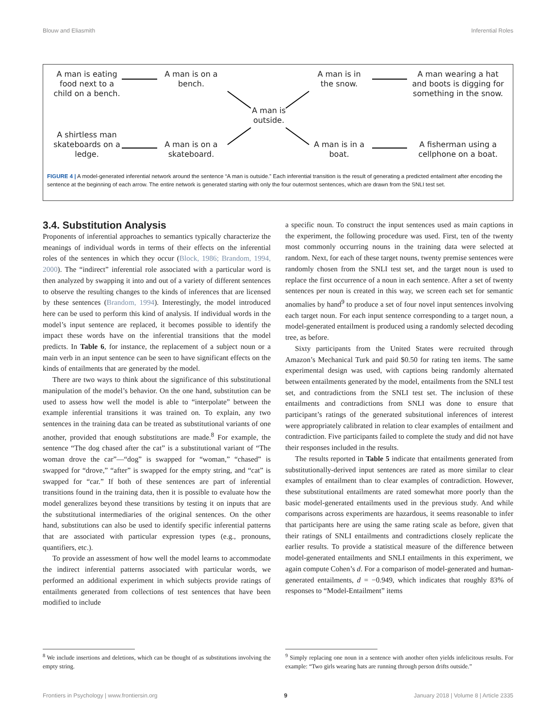Blouw and Eliasmith Inferential Roles
A man is eating food next to a child on a bench.
A man is on a bench.
A man is in the snow.
A man wearing a hat and boots is digging for something in the snow.
A man is outside.
A shirtless man skateboards on a ledge.
A man is on a skateboard.
A man is in a boat.
A fisherman using a cellphone on a boat.
FIGURE 4 | A model-generated inferential network around the sentence “A man is outside.” Each inferential transition is the result of generating a predicted entailment after encoding the sentence at the beginning of each arrow. The entire network is generated starting with only the four outermost sentences, which are drawn from the SNLI test set.
3.4. Substitution Analysis
Proponents of inferential approaches to semantics typically characterize the meanings of individual words in terms of their effects on the inferential roles of the sentences in which they occur (Block, 1986; Brandom, 1994, 2000). The “indirect” inferential role associated with a particular word is then analyzed by swapping it into and out of a variety of different sentences to observe the resulting changes to the kinds of inferences that are licensed by these sentences (Brandom, 1994). Interestingly, the model introduced here can be used to perform this kind of analysis. If individual words in the model’s input sentence are replaced, it becomes possible to identify the impact these words have on the inferential transitions that the model predicts. In Table 6, for instance, the replacement of a subject noun or a main verb in an input sentence can be seen to have significant effects on the kinds of entailments that are generated by the model.
There are two ways to think about the significance of this substitutional manipulation of the model’s behavior. On the one hand, substitution can be used to assess how well the model is able to “interpolate” between the example inferential transitions it was trained on. To explain, any two sentences in the training data can be treated as substitutional variants of one another, provided that enough substitutions are made.<sup>8</sup> For example, the sentence “The dog chased after the cat” is a substitutional variant of “The woman drove the car”—“dog” is swapped for “woman,” “chased” is swapped for “drove,” “after” is swapped for the empty string, and “cat” is swapped for “car.” If both of these sentences are part of inferential transitions found in the training data, then it is possible to evaluate how the model generalizes beyond these transitions by testing it on inputs that are the substitutional intermediaries of the original sentences. On the other hand, substitutions can also be used to identify specific inferential patterns that are associated with particular expression types (e.g., pronouns, quantifiers, etc.).
To provide an assessment of how well the model learns to accommodate the indirect inferential patterns associated with particular words, we performed an additional experiment in which subjects provide ratings of entailments generated from collections of test sentences that have been modified to include
<sup>8</sup> We include insertions and deletions, which can be thought of as substitutions involving the empty string.
a specific noun. To construct the input sentences used as main captions in the experiment, the following procedure was used. First, ten of the twenty most commonly occurring nouns in the training data were selected at random. Next, for each of these target nouns, twenty premise sentences were randomly chosen from the SNLI test set, and the target noun is used to replace the first occurrence of a noun in each sentence. After a set of twenty sentences per noun is created in this way, we screen each set for semantic anomalies by hand<sup>9</sup> to produce a set of four novel input sentences involving each target noun. For each input sentence corresponding to a target noun, a model-generated entailment is produced using a randomly selected decoding tree, as before.
Sixty participants from the United States were recruited through Amazon’s Mechanical Turk and paid $0.50 for rating ten items. The same experimental design was used, with captions being randomly alternated between entailments generated by the model, entailments from the SNLI test set, and contradictions from the SNLI test set. The inclusion of these entailments and contradictions from SNLI was done to ensure that participant’s ratings of the generated subsitutional inferences of interest were appropriately calibrated in relation to clear examples of entailment and contradiction. Five participants failed to complete the study and did not have their responses included in the results.
The results reported in Table 5 indicate that entailments generated from substitutionally-derived input sentences are rated as more similar to clear examples of entailment than to clear examples of contradiction. However, these substitutional entailments are rated somewhat more poorly than the basic model-generated entailments used in the previous study. And while comparisons across experiments are hazardous, it seems reasonable to infer that participants here are using the same rating scale as before, given that their ratings of SNLI entailments and contradictions closely replicate the earlier results. To provide a statistical measure of the difference between model-generated entailments and SNLI entailments in this experiment, we again compute Cohen’s d. For a comparison of model-generated and human-generated entailments, d = −0.949, which indicates that roughly 83% of responses to “Model-Entailment” items
<sup>9</sup> Simply replacing one noun in a sentence with another often yields infelicitous results. For example: “Two girls wearing hats are running through person drifts outside.”
Frontiers in Psychology | www.frontiersin.org 9 January 2018 | Volume 8 | Article 2335